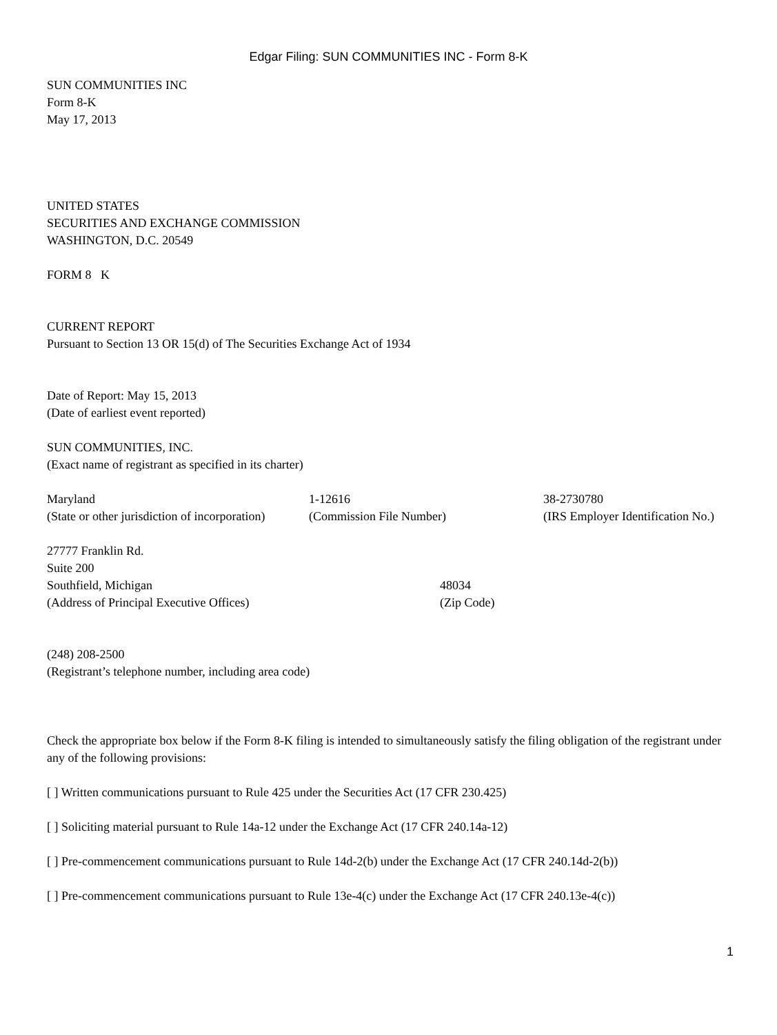Edgar Filing: SUN COMMUNITIES INC - Form 8-K
SUN COMMUNITIES INC
Form 8-K
May 17, 2013
UNITED STATES
SECURITIES AND EXCHANGE COMMISSION
WASHINGTON, D.C. 20549
FORM 8 K
CURRENT REPORT
Pursuant to Section 13 OR 15(d) of The Securities Exchange Act of 1934
Date of Report: May 15, 2013
(Date of earliest event reported)
SUN COMMUNITIES, INC.
(Exact name of registrant as specified in its charter)
| Maryland | 1-12616 | 38-2730780 |
| (State or other jurisdiction of incorporation) | (Commission File Number) | (IRS Employer Identification No.) |
| 27777 Franklin Rd. Suite 200 Southfield, Michigan (Address of Principal Executive Offices) | 48034 (Zip Code) |
(248) 208-2500
(Registrant’s telephone number, including area code)
Check the appropriate box below if the Form 8-K filing is intended to simultaneously satisfy the filing obligation of the registrant under any of the following provisions:
[ ] Written communications pursuant to Rule 425 under the Securities Act (17 CFR 230.425)
[ ] Soliciting material pursuant to Rule 14a-12 under the Exchange Act (17 CFR 240.14a-12)
[ ] Pre-commencement communications pursuant to Rule 14d-2(b) under the Exchange Act (17 CFR 240.14d-2(b))
[ ] Pre-commencement communications pursuant to Rule 13e-4(c) under the Exchange Act (17 CFR 240.13e-4(c))
1